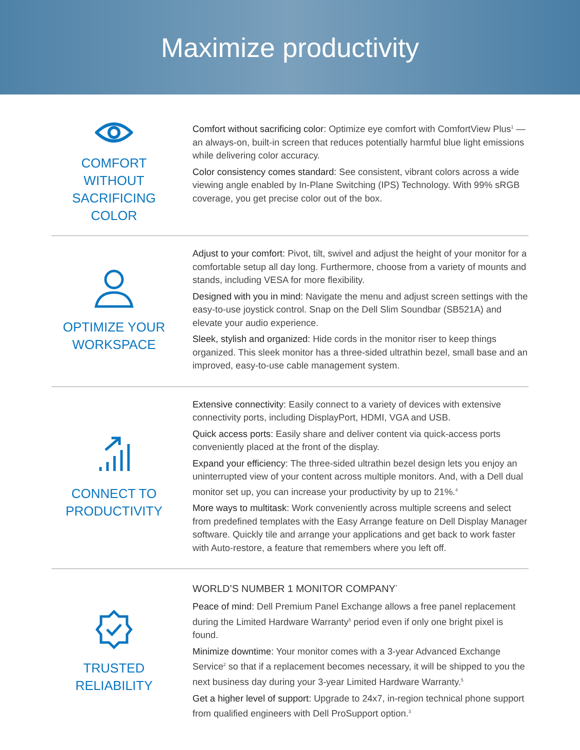Maximize productivity
COMFORT WITHOUT
SACRIFICING COLOR
Comfort without sacrificing color: Optimize eye comfort with ComfortView Plus<sup>1</sup> — an always-on, built-in screen that reduces potentially harmful blue light emissions while delivering color accuracy.
Color consistency comes standard: See consistent, vibrant colors across a wide viewing angle enabled by In-Plane Switching (IPS) Technology. With 99% sRGB coverage, you get precise color out of the box.
OPTIMIZE YOUR
WORKSPACE
Adjust to your comfort: Pivot, tilt, swivel and adjust the height of your monitor for a comfortable setup all day long. Furthermore, choose from a variety of mounts and stands, including VESA for more flexibility.
Designed with you in mind: Navigate the menu and adjust screen settings with the easy-to-use joystick control. Snap on the Dell Slim Soundbar (SB521A) and elevate your audio experience.
Sleek, stylish and organized: Hide cords in the monitor riser to keep things organized. This sleek monitor has a three-sided ultrathin bezel, small base and an improved, easy-to-use cable management system.
CONNECT TO
PRODUCTIVITY
Extensive connectivity: Easily connect to a variety of devices with extensive connectivity ports, including DisplayPort, HDMI, VGA and USB.
Quick access ports: Easily share and deliver content via quick-access ports conveniently placed at the front of the display.
Expand your efficiency: The three-sided ultrathin bezel design lets you enjoy an uninterrupted view of your content across multiple monitors. And, with a Dell dual monitor set up, you can increase your productivity by up to 21%.<sup>4</sup>
More ways to multitask: Work conveniently across multiple screens and select from predefined templates with the Easy Arrange feature on Dell Display Manager software. Quickly tile and arrange your applications and get back to work faster with Auto-restore, a feature that remembers where you left off.
TRUSTED
RELIABILITY
WORLD’S NUMBER 1 MONITOR COMPANY<sup>*</sup>
Peace of mind: Dell Premium Panel Exchange allows a free panel replacement during the Limited Hardware Warranty<sup>5</sup> period even if only one bright pixel is found.
Minimize downtime: Your monitor comes with a 3-year Advanced Exchange Service<sup>2</sup> so that if a replacement becomes necessary, it will be shipped to you the next business day during your 3-year Limited Hardware Warranty.<sup>5</sup>
Get a higher level of support: Upgrade to 24x7, in-region technical phone support from qualified engineers with Dell ProSupport option.<sup>3</sup>